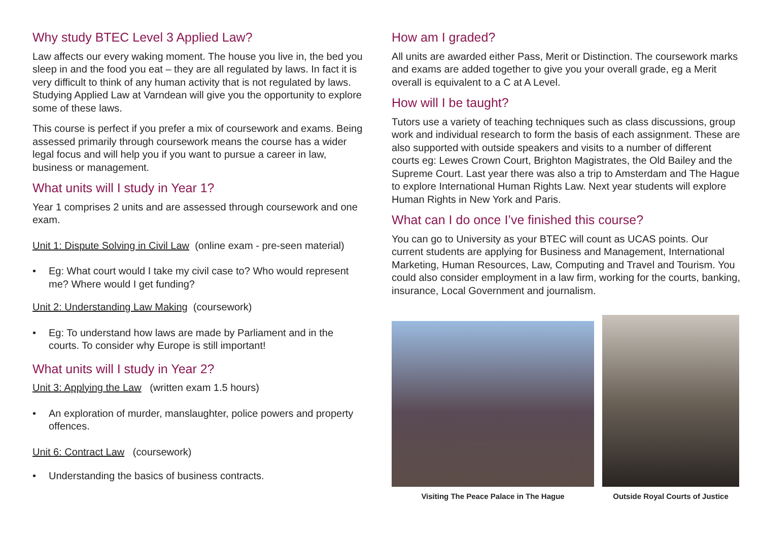Why study BTEC Level 3 Applied Law?
Law affects our every waking moment. The house you live in, the bed you sleep in and the food you eat – they are all regulated by laws. In fact it is very difficult to think of any human activity that is not regulated by laws. Studying Applied Law at Varndean will give you the opportunity to explore some of these laws.
This course is perfect if you prefer a mix of coursework and exams. Being assessed primarily through coursework means the course has a wider legal focus and will help you if you want to pursue a career in law, business or management.
What units will I study in Year 1?
Year 1 comprises 2 units and are assessed through coursework and one exam.
Unit 1: Dispute Solving in Civil Law (online exam - pre-seen material)
• Eg: What court would I take my civil case to? Who would represent me? Where would I get funding?
Unit 2: Understanding Law Making (coursework)
• Eg: To understand how laws are made by Parliament and in the courts. To consider why Europe is still important!
What units will I study in Year 2?
Unit 3: Applying the Law (written exam 1.5 hours)
• An exploration of murder, manslaughter, police powers and property offences.
Unit 6: Contract Law (coursework)
• Understanding the basics of business contracts.
How am I graded?
All units are awarded either Pass, Merit or Distinction. The coursework marks and exams are added together to give you your overall grade, eg a Merit overall is equivalent to a C at A Level.
How will I be taught?
Tutors use a variety of teaching techniques such as class discussions, group work and individual research to form the basis of each assignment. These are also supported with outside speakers and visits to a number of different courts eg: Lewes Crown Court, Brighton Magistrates, the Old Bailey and the Supreme Court. Last year there was also a trip to Amsterdam and The Hague to explore International Human Rights Law. Next year students will explore Human Rights in New York and Paris.
What can I do once I’ve finished this course?
You can go to University as your BTEC will count as UCAS points. Our current students are applying for Business and Management, International Marketing, Human Resources, Law, Computing and Travel and Tourism. You could also consider employment in a law firm, working for the courts, banking, insurance, Local Government and journalism.
Visiting The Peace Palace in The Hague
Outside Royal Courts of Justice